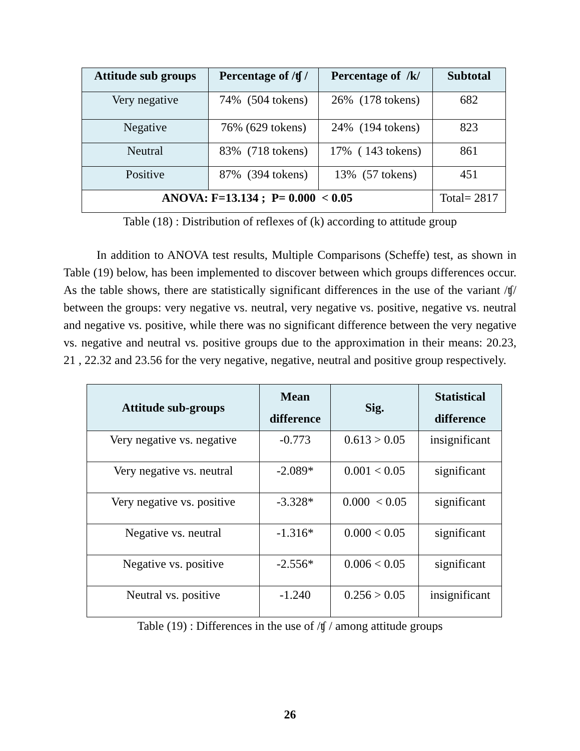| Attitude sub groups | Percentage of /ʧ / | Percentage of /k/ | Subtotal |
| --- | --- | --- | --- |
| Very negative | 74% (504 tokens) | 26% (178 tokens) | 682 |
| Negative | 76% (629 tokens) | 24% (194 tokens) | 823 |
| Neutral | 83% (718 tokens) | 17% ( 143 tokens) | 861 |
| Positive | 87% (394 tokens) | 13% (57 tokens) | 451 |
| ANOVA: F=13.134 ; P= 0.000 < 0.05 | | | Total= 2817 |
Table (18) : Distribution of reflexes of (k) according to attitude group
In addition to ANOVA test results, Multiple Comparisons (Scheffe) test, as shown in Table (19) below, has been implemented to discover between which groups differences occur. As the table shows, there are statistically significant differences in the use of the variant /ʧ/ between the groups: very negative vs. neutral, very negative vs. positive, negative vs. neutral and negative vs. positive, while there was no significant difference between the very negative vs. negative and neutral vs. positive groups due to the approximation in their means: 20.23, 21 , 22.32 and 23.56 for the very negative, negative, neutral and positive group respectively.
| Attitude sub-groups | Mean difference | Sig. | Statistical difference |
| --- | --- | --- | --- |
| Very negative vs. negative | -0.773 | 0.613 > 0.05 | insignificant |
| Very negative vs. neutral | -2.089* | 0.001 < 0.05 | significant |
| Very negative vs. positive | -3.328* | 0.000 < 0.05 | significant |
| Negative vs. neutral | -1.316* | 0.000 < 0.05 | significant |
| Negative vs. positive | -2.556* | 0.006 < 0.05 | significant |
| Neutral vs. positive | -1.240 | 0.256 > 0.05 | insignificant |
Table (19) : Differences in the use of /ʧ / among attitude groups
26